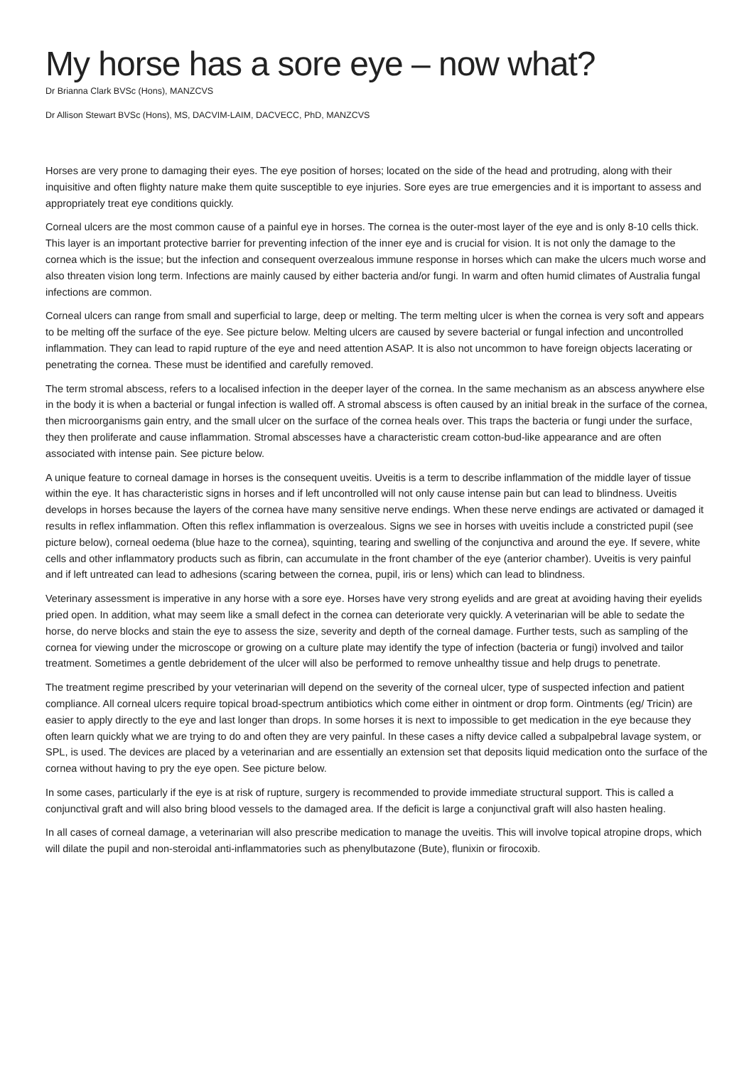My horse has a sore eye – now what?
Dr Brianna Clark BVSc (Hons), MANZCVS
Dr Allison Stewart BVSc (Hons), MS, DACVIM-LAIM, DACVECC, PhD, MANZCVS
Horses are very prone to damaging their eyes. The eye position of horses; located on the side of the head and protruding, along with their inquisitive and often flighty nature make them quite susceptible to eye injuries. Sore eyes are true emergencies and it is important to assess and appropriately treat eye conditions quickly.
Corneal ulcers are the most common cause of a painful eye in horses. The cornea is the outer-most layer of the eye and is only 8-10 cells thick. This layer is an important protective barrier for preventing infection of the inner eye and is crucial for vision. It is not only the damage to the cornea which is the issue; but the infection and consequent overzealous immune response in horses which can make the ulcers much worse and also threaten vision long term. Infections are mainly caused by either bacteria and/or fungi. In warm and often humid climates of Australia fungal infections are common.
Corneal ulcers can range from small and superficial to large, deep or melting. The term melting ulcer is when the cornea is very soft and appears to be melting off the surface of the eye. See picture below. Melting ulcers are caused by severe bacterial or fungal infection and uncontrolled inflammation. They can lead to rapid rupture of the eye and need attention ASAP. It is also not uncommon to have foreign objects lacerating or penetrating the cornea. These must be identified and carefully removed.
The term stromal abscess, refers to a localised infection in the deeper layer of the cornea. In the same mechanism as an abscess anywhere else in the body it is when a bacterial or fungal infection is walled off. A stromal abscess is often caused by an initial break in the surface of the cornea, then microorganisms gain entry, and the small ulcer on the surface of the cornea heals over. This traps the bacteria or fungi under the surface, they then proliferate and cause inflammation. Stromal abscesses have a characteristic cream cotton-bud-like appearance and are often associated with intense pain. See picture below.
A unique feature to corneal damage in horses is the consequent uveitis. Uveitis is a term to describe inflammation of the middle layer of tissue within the eye. It has characteristic signs in horses and if left uncontrolled will not only cause intense pain but can lead to blindness. Uveitis develops in horses because the layers of the cornea have many sensitive nerve endings. When these nerve endings are activated or damaged it results in reflex inflammation. Often this reflex inflammation is overzealous. Signs we see in horses with uveitis include a constricted pupil (see picture below), corneal oedema (blue haze to the cornea), squinting, tearing and swelling of the conjunctiva and around the eye. If severe, white cells and other inflammatory products such as fibrin, can accumulate in the front chamber of the eye (anterior chamber). Uveitis is very painful and if left untreated can lead to adhesions (scaring between the cornea, pupil, iris or lens) which can lead to blindness.
Veterinary assessment is imperative in any horse with a sore eye. Horses have very strong eyelids and are great at avoiding having their eyelids pried open. In addition, what may seem like a small defect in the cornea can deteriorate very quickly. A veterinarian will be able to sedate the horse, do nerve blocks and stain the eye to assess the size, severity and depth of the corneal damage. Further tests, such as sampling of the cornea for viewing under the microscope or growing on a culture plate may identify the type of infection (bacteria or fungi) involved and tailor treatment. Sometimes a gentle debridement of the ulcer will also be performed to remove unhealthy tissue and help drugs to penetrate.
The treatment regime prescribed by your veterinarian will depend on the severity of the corneal ulcer, type of suspected infection and patient compliance. All corneal ulcers require topical broad-spectrum antibiotics which come either in ointment or drop form. Ointments (eg/ Tricin) are easier to apply directly to the eye and last longer than drops. In some horses it is next to impossible to get medication in the eye because they often learn quickly what we are trying to do and often they are very painful. In these cases a nifty device called a subpalpebral lavage system, or SPL, is used. The devices are placed by a veterinarian and are essentially an extension set that deposits liquid medication onto the surface of the cornea without having to pry the eye open. See picture below.
In some cases, particularly if the eye is at risk of rupture, surgery is recommended to provide immediate structural support. This is called a conjunctival graft and will also bring blood vessels to the damaged area. If the deficit is large a conjunctival graft will also hasten healing.
In all cases of corneal damage, a veterinarian will also prescribe medication to manage the uveitis. This will involve topical atropine drops, which will dilate the pupil and non-steroidal anti-inflammatories such as phenylbutazone (Bute), flunixin or firocoxib.